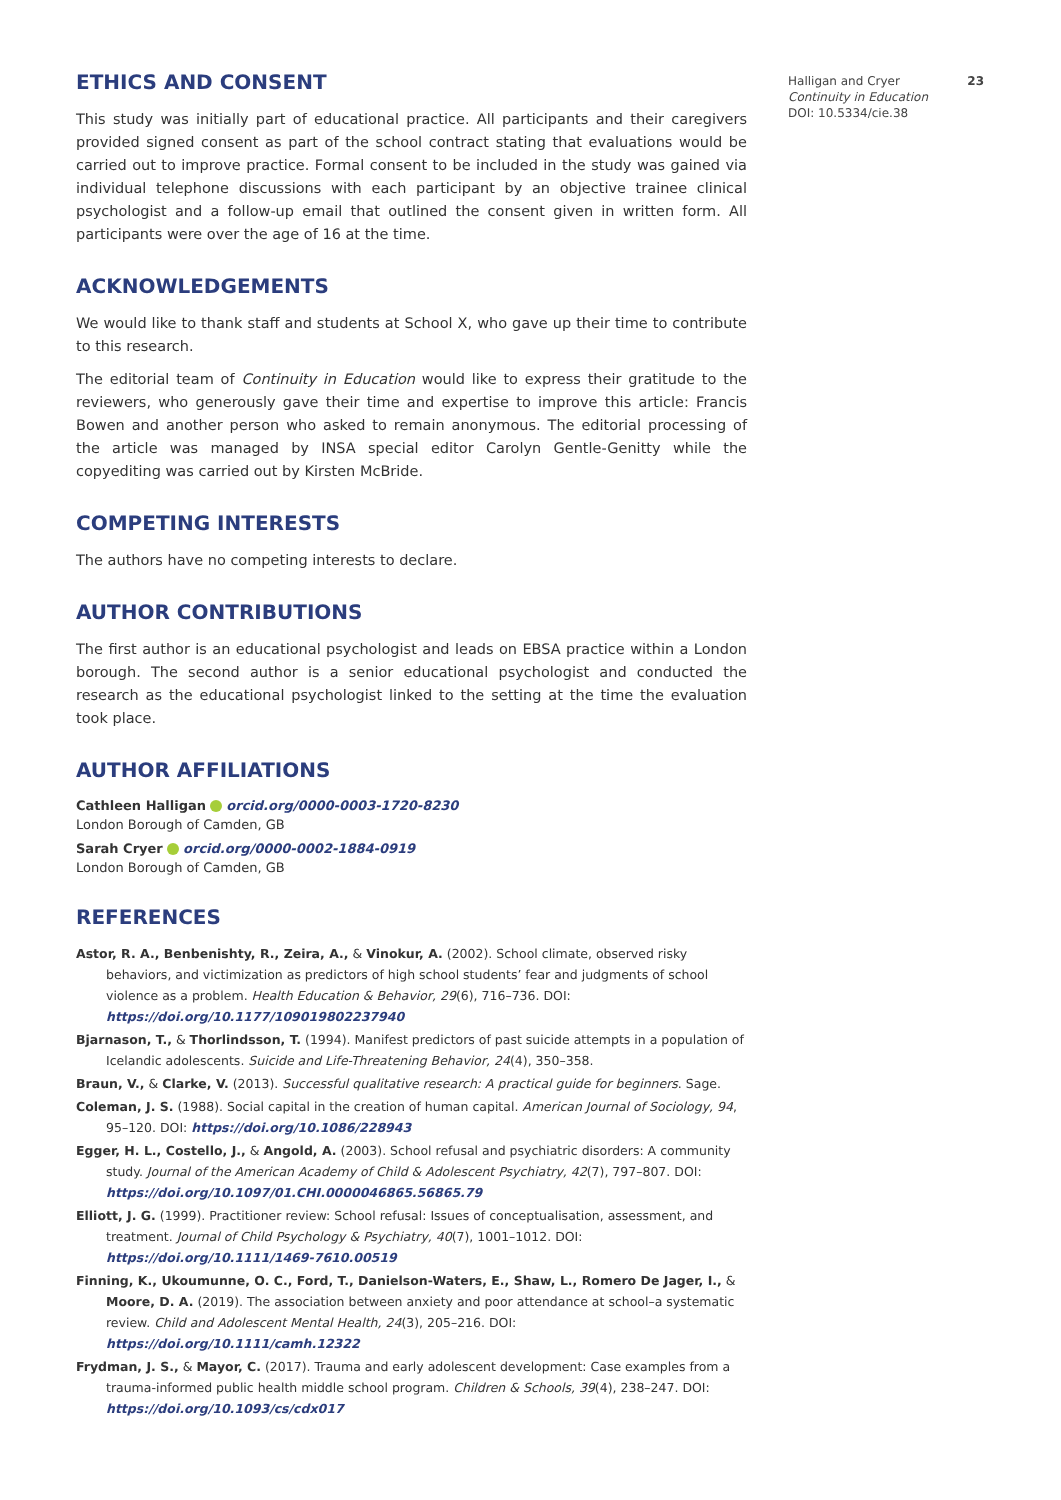23 Halligan and Cryer
Continuity in Education
DOI: 10.5334/cie.38
ETHICS AND CONSENT
This study was initially part of educational practice. All participants and their caregivers provided signed consent as part of the school contract stating that evaluations would be carried out to improve practice. Formal consent to be included in the study was gained via individual telephone discussions with each participant by an objective trainee clinical psychologist and a follow-up email that outlined the consent given in written form. All participants were over the age of 16 at the time.
ACKNOWLEDGEMENTS
We would like to thank staff and students at School X, who gave up their time to contribute to this research.
The editorial team of Continuity in Education would like to express their gratitude to the reviewers, who generously gave their time and expertise to improve this article: Francis Bowen and another person who asked to remain anonymous. The editorial processing of the article was managed by INSA special editor Carolyn Gentle-Genitty while the copyediting was carried out by Kirsten McBride.
COMPETING INTERESTS
The authors have no competing interests to declare.
AUTHOR CONTRIBUTIONS
The first author is an educational psychologist and leads on EBSA practice within a London borough. The second author is a senior educational psychologist and conducted the research as the educational psychologist linked to the setting at the time the evaluation took place.
AUTHOR AFFILIATIONS
Cathleen Halligan orcid.org/0000-0003-1720-8230
London Borough of Camden, GB
Sarah Cryer orcid.org/0000-0002-1884-0919
London Borough of Camden, GB
REFERENCES
Astor, R. A., Benbenishty, R., Zeira, A., & Vinokur, A. (2002). School climate, observed risky behaviors, and victimization as predictors of high school students’ fear and judgments of school violence as a problem. Health Education & Behavior, 29(6), 716–736. DOI: https://doi.org/10.1177/109019802237940
Bjarnason, T., & Thorlindsson, T. (1994). Manifest predictors of past suicide attempts in a population of Icelandic adolescents. Suicide and Life-Threatening Behavior, 24(4), 350–358.
Braun, V., & Clarke, V. (2013). Successful qualitative research: A practical guide for beginners. Sage.
Coleman, J. S. (1988). Social capital in the creation of human capital. American Journal of Sociology, 94, 95–120. DOI: https://doi.org/10.1086/228943
Egger, H. L., Costello, J., & Angold, A. (2003). School refusal and psychiatric disorders: A community study. Journal of the American Academy of Child & Adolescent Psychiatry, 42(7), 797–807. DOI: https://doi.org/10.1097/01.CHI.0000046865.56865.79
Elliott, J. G. (1999). Practitioner review: School refusal: Issues of conceptualisation, assessment, and treatment. Journal of Child Psychology & Psychiatry, 40(7), 1001–1012. DOI: https://doi.org/10.1111/1469-7610.00519
Finning, K., Ukoumunne, O. C., Ford, T., Danielson-Waters, E., Shaw, L., Romero De Jager, I., & Moore, D. A. (2019). The association between anxiety and poor attendance at school–a systematic review. Child and Adolescent Mental Health, 24(3), 205–216. DOI: https://doi.org/10.1111/camh.12322
Frydman, J. S., & Mayor, C. (2017). Trauma and early adolescent development: Case examples from a trauma-informed public health middle school program. Children & Schools, 39(4), 238–247. DOI: https://doi.org/10.1093/cs/cdx017